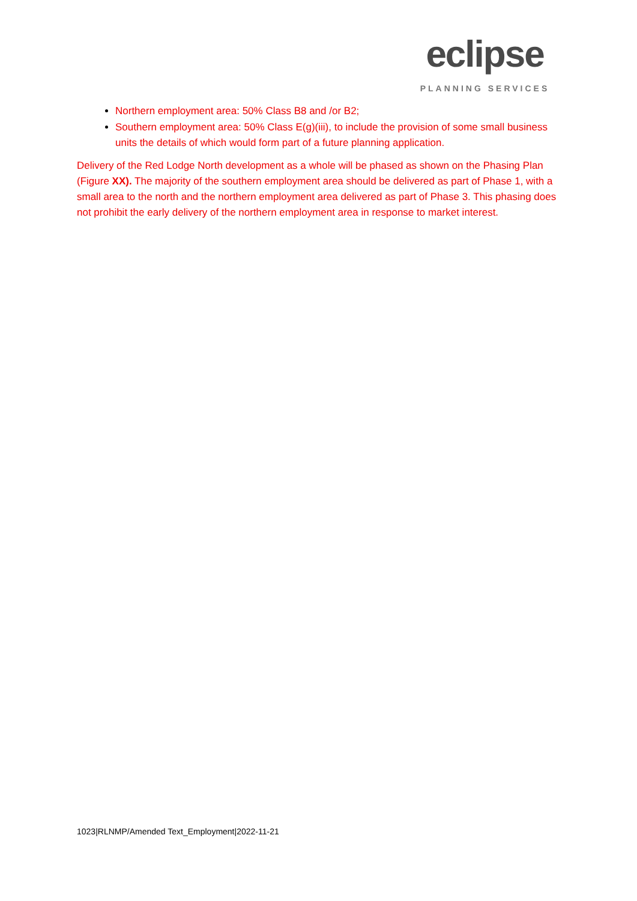eclipse
PLANNING SERVICES
Northern employment area: 50% Class B8 and /or B2;
Southern employment area: 50% Class E(g)(iii), to include the provision of some small business units the details of which would form part of a future planning application.
Delivery of the Red Lodge North development as a whole will be phased as shown on the Phasing Plan (Figure XX). The majority of the southern employment area should be delivered as part of Phase 1, with a small area to the north and the northern employment area delivered as part of Phase 3. This phasing does not prohibit the early delivery of the northern employment area in response to market interest.
1023|RLNMP/Amended Text_Employment|2022-11-21